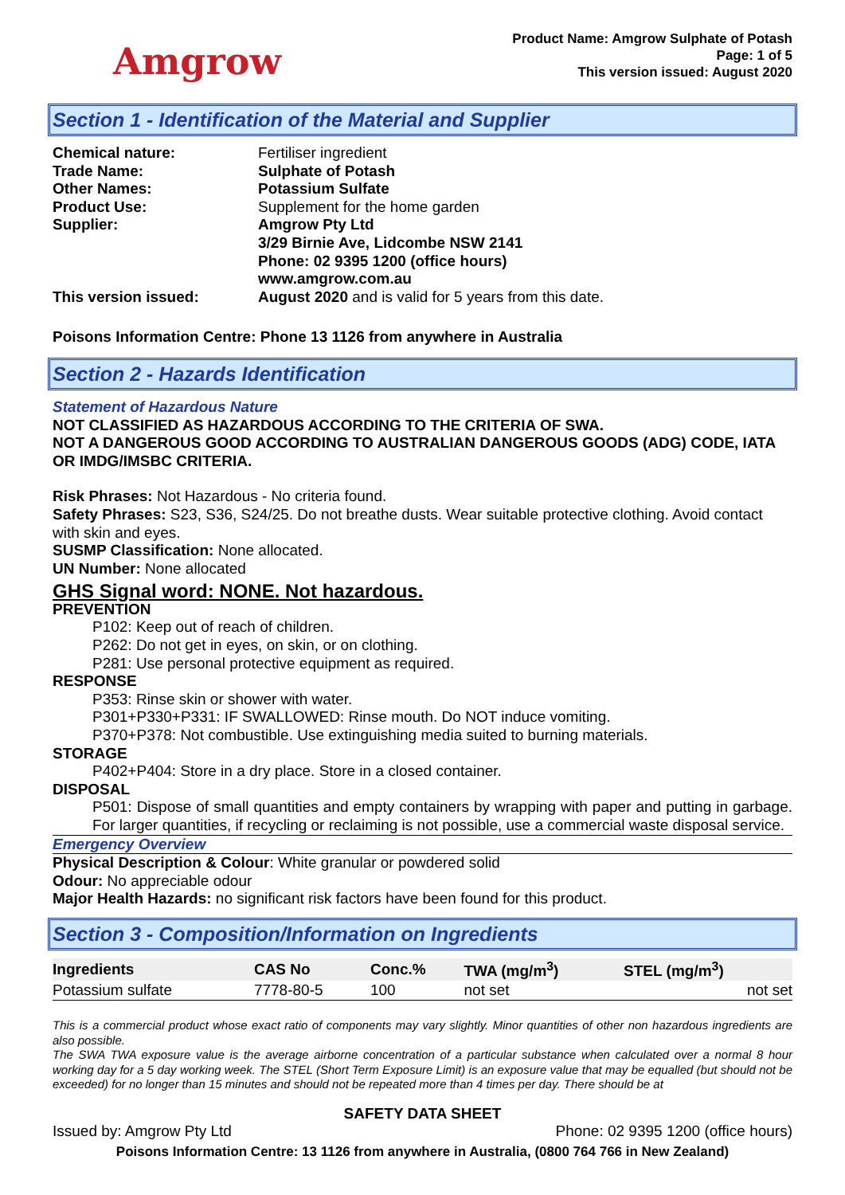Amgrow
Product Name: Amgrow Sulphate of Potash
Page: 1 of 5
This version issued: August 2020
Section 1 - Identification of the Material and Supplier
Chemical nature: Fertiliser ingredient
Trade Name: Sulphate of Potash
Other Names: Potassium Sulfate
Product Use: Supplement for the home garden
Supplier: Amgrow Pty Ltd
3/29 Birnie Ave, Lidcombe NSW 2141
Phone: 02 9395 1200 (office hours)
www.amgrow.com.au
This version issued: August 2020 and is valid for 5 years from this date.
Poisons Information Centre: Phone 13 1126 from anywhere in Australia
Section 2 - Hazards Identification
Statement of Hazardous Nature
NOT CLASSIFIED AS HAZARDOUS ACCORDING TO THE CRITERIA OF SWA.
NOT A DANGEROUS GOOD ACCORDING TO AUSTRALIAN DANGEROUS GOODS (ADG) CODE, IATA OR IMDG/IMSBC CRITERIA.
Risk Phrases: Not Hazardous - No criteria found.
Safety Phrases: S23, S36, S24/25. Do not breathe dusts. Wear suitable protective clothing. Avoid contact with skin and eyes.
SUSMP Classification: None allocated.
UN Number: None allocated
GHS Signal word: NONE. Not hazardous.
PREVENTION
P102: Keep out of reach of children.
P262: Do not get in eyes, on skin, or on clothing.
P281: Use personal protective equipment as required.
RESPONSE
P353: Rinse skin or shower with water.
P301+P330+P331: IF SWALLOWED: Rinse mouth. Do NOT induce vomiting.
P370+P378: Not combustible. Use extinguishing media suited to burning materials.
STORAGE
P402+P404: Store in a dry place. Store in a closed container.
DISPOSAL
P501: Dispose of small quantities and empty containers by wrapping with paper and putting in garbage. For larger quantities, if recycling or reclaiming is not possible, use a commercial waste disposal service.
Emergency Overview
Physical Description & Colour: White granular or powdered solid
Odour: No appreciable odour
Major Health Hazards: no significant risk factors have been found for this product.
Section 3 - Composition/Information on Ingredients
| Ingredients | CAS No | Conc.% | TWA (mg/m<sup>3</sup>) | STEL (mg/m<sup>3</sup>) |
| --- | --- | --- | --- | --- |
| Potassium sulfate | 7778-80-5 | 100 | not set | not set |
This is a commercial product whose exact ratio of components may vary slightly. Minor quantities of other non hazardous ingredients are also possible.
The SWA TWA exposure value is the average airborne concentration of a particular substance when calculated over a normal 8 hour working day for a 5 day working week. The STEL (Short Term Exposure Limit) is an exposure value that may be equalled (but should not be exceeded) for no longer than 15 minutes and should not be repeated more than 4 times per day. There should be at
SAFETY DATA SHEET
Issued by: Amgrow Pty Ltd Phone: 02 9395 1200 (office hours)
Poisons Information Centre: 13 1126 from anywhere in Australia, (0800 764 766 in New Zealand)